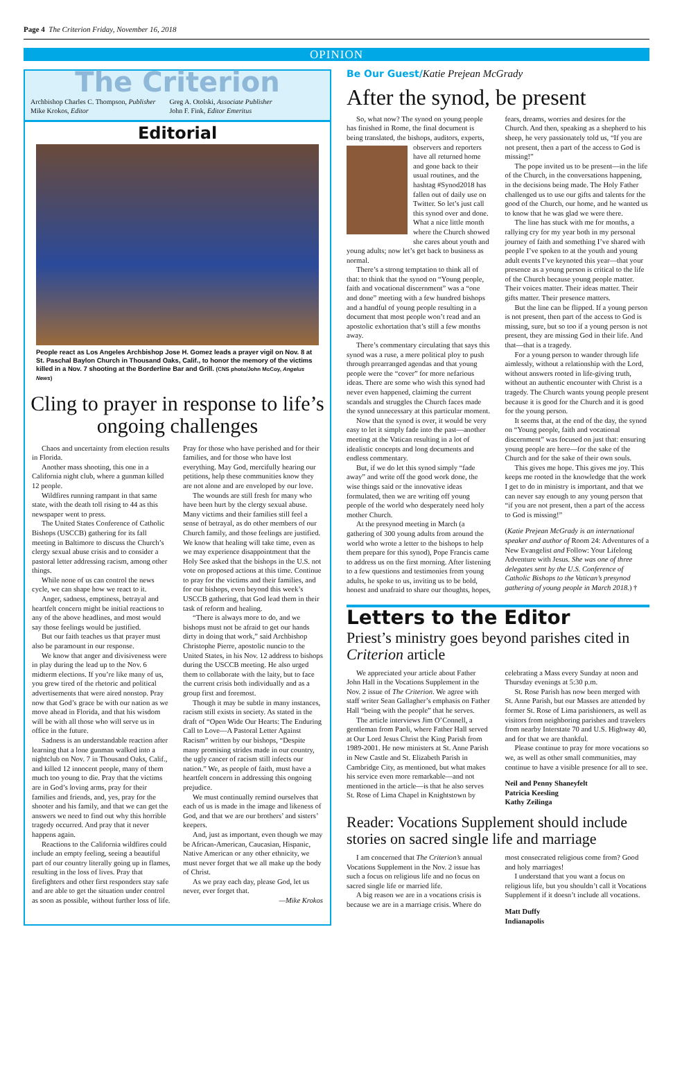Page 4 The Criterion Friday, November 16, 2018
OPINION
The Criterion
Archbishop Charles C. Thompson, Publisher
Mike Krokos, Editor
Greg A. Otolski, Associate Publisher
John F. Fink, Editor Emeritus
Editorial
People react as Los Angeles Archbishop Jose H. Gomez leads a prayer vigil on Nov. 8 at St. Paschal Baylon Church in Thousand Oaks, Calif., to honor the memory of the victims killed in a Nov. 7 shooting at the Borderline Bar and Grill. (CNS photo/John McCoy, Angelus News)
Cling to prayer in response to life’s ongoing challenges
Chaos and uncertainty from election results in Florida.
Another mass shooting, this one in a California night club, where a gunman killed 12 people.
Wildfires running rampant in that same state, with the death toll rising to 44 as this newspaper went to press.
The United States Conference of Catholic Bishops (USCCB) gathering for its fall meeting in Baltimore to discuss the Church’s clergy sexual abuse crisis and to consider a pastoral letter addressing racism, among other things.
While none of us can control the news cycle, we can shape how we react to it.
Anger, sadness, emptiness, betrayal and heartfelt concern might be initial reactions to any of the above headlines, and most would say those feelings would be justified.
But our faith teaches us that prayer must also be paramount in our response.
We know that anger and divisiveness were in play during the lead up to the Nov. 6 midterm elections. If you’re like many of us, you grew tired of the rhetoric and political advertisements that were aired nonstop. Pray now that God’s grace be with our nation as we move ahead in Florida, and that his wisdom will be with all those who will serve us in office in the future.
Sadness is an understandable reaction after learning that a lone gunman walked into a nightclub on Nov. 7 in Thousand Oaks, Calif., and killed 12 innocent people, many of them much too young to die. Pray that the victims are in God’s loving arms, pray for their families and friends, and, yes, pray for the shooter and his family, and that we can get the answers we need to find out why this horrible tragedy occurred. And pray that it never happens again.
Reactions to the California wildfires could include an empty feeling, seeing a beautiful part of our country literally going up in flames, resulting in the loss of lives. Pray that firefighters and other first responders stay safe and are able to get the situation under control as soon as possible, without further loss of life. Pray for those who have perished and for their families, and for those who have lost everything. May God, mercifully hearing our petitions, help these communities know they are not alone and are enveloped by our love.
The wounds are still fresh for many who have been hurt by the clergy sexual abuse. Many victims and their families still feel a sense of betrayal, as do other members of our Church family, and those feelings are justified. We know that healing will take time, even as we may experience disappointment that the Holy See asked that the bishops in the U.S. not vote on proposed actions at this time. Continue to pray for the victims and their families, and for our bishops, even beyond this week’s USCCB gathering, that God lead them in their task of reform and healing.
“There is always more to do, and we bishops must not be afraid to get our hands dirty in doing that work,” said Archbishop Christophe Pierre, apostolic nuncio to the United States, in his Nov. 12 address to bishops during the USCCB meeting. He also urged them to collaborate with the laity, but to face the current crisis both individually and as a group first and foremost.
Though it may be subtle in many instances, racism still exists in society. As stated in the draft of “Open Wide Our Hearts: The Enduring Call to Love—A Pastoral Letter Against Racism” written by our bishops, “Despite many promising strides made in our country, the ugly cancer of racism still infects our nation.” We, as people of faith, must have a heartfelt concern in addressing this ongoing prejudice.
We must continually remind ourselves that each of us is made in the image and likeness of God, and that we are our brothers’ and sisters’ keepers.
And, just as important, even though we may be African-American, Caucasian, Hispanic, Native American or any other ethnicity, we must never forget that we all make up the body of Christ.
As we pray each day, please God, let us never, ever forget that.
—Mike Krokos
Be Our Guest/Katie Prejean McGrady
After the synod, be present
So, what now? The synod on young people has finished in Rome, the final document is being translated, the bishops, auditors, experts, observers and reporters have all returned home and gone back to their usual routines, and the hashtag #Synod2018 has fallen out of daily use on Twitter. So let’s just call this synod over and done. What a nice little month where the Church showed she cares about youth and young adults; now let’s get back to business as normal.
There’s a strong temptation to think all of that: to think that the synod on “Young people, faith and vocational discernment” was a “one and done” meeting with a few hundred bishops and a handful of young people resulting in a document that most people won’t read and an apostolic exhortation that’s still a few months away.
There’s commentary circulating that says this synod was a ruse, a mere political ploy to push through prearranged agendas and that young people were the “cover” for more nefarious ideas. There are some who wish this synod had never even happened, claiming the current scandals and struggles the Church faces made the synod unnecessary at this particular moment.
Now that the synod is over, it would be very easy to let it simply fade into the past—another meeting at the Vatican resulting in a lot of idealistic concepts and long documents and endless commentary.
But, if we do let this synod simply “fade away” and write off the good work done, the wise things said or the innovative ideas formulated, then we are writing off young people of the world who desperately need holy mother Church.
At the presynod meeting in March (a gathering of 300 young adults from around the world who wrote a letter to the bishops to help them prepare for this synod), Pope Francis came to address us on the first morning. After listening to a few questions and testimonies from young adults, he spoke to us, inviting us to be bold, honest and unafraid to share our thoughts, hopes, fears, dreams, worries and desires for the Church. And then, speaking as a shepherd to his sheep, he very passionately told us, “If you are not present, then a part of the access to God is missing!”
The pope invited us to be present—in the life of the Church, in the conversations happening, in the decisions being made. The Holy Father challenged us to use our gifts and talents for the good of the Church, our home, and he wanted us to know that he was glad we were there.
The line has stuck with me for months, a rallying cry for my year both in my personal journey of faith and something I’ve shared with people I’ve spoken to at the youth and young adult events I’ve keynoted this year—that your presence as a young person is critical to the life of the Church because young people matter. Their voices matter. Their ideas matter. Their gifts matter. Their presence matters.
But the line can be flipped. If a young person is not present, then part of the access to God is missing, sure, but so too if a young person is not present, they are missing God in their life. And that—that is a tragedy.
For a young person to wander through life aimlessly, without a relationship with the Lord, without answers rooted in life-giving truth, without an authentic encounter with Christ is a tragedy. The Church wants young people present because it is good for the Church and it is good for the young person.
It seems that, at the end of the day, the synod on “Young people, faith and vocational discernment” was focused on just that: ensuring young people are here—for the sake of the Church and for the sake of their own souls.
This gives me hope. This gives me joy. This keeps me rooted in the knowledge that the work I get to do in ministry is important, and that we can never say enough to any young person that “if you are not present, then a part of the access to God is missing!”
(Katie Prejean McGrady is an international speaker and author of Room 24: Adventures of a New Evangelist and Follow: Your Lifelong Adventure with Jesus. She was one of three delegates sent by the U.S. Conference of Catholic Bishops to the Vatican’s presynod gathering of young people in March 2018.) †
Letters to the Editor
Priest’s ministry goes beyond parishes cited in Criterion article
We appreciated your article about Father John Hall in the Vocations Supplement in the Nov. 2 issue of The Criterion. We agree with staff writer Sean Gallagher’s emphasis on Father Hall “being with the people” that he serves.
The article interviews Jim O’Connell, a gentleman from Paoli, where Father Hall served at Our Lord Jesus Christ the King Parish from 1989-2001. He now ministers at St. Anne Parish in New Castle and St. Elizabeth Parish in Cambridge City, as mentioned, but what makes his service even more remarkable—and not mentioned in the article—is that he also serves St. Rose of Lima Chapel in Knightstown by celebrating a Mass every Sunday at noon and Thursday evenings at 5:30 p.m.
St. Rose Parish has now been merged with St. Anne Parish, but our Masses are attended by former St. Rose of Lima parishioners, as well as visitors from neighboring parishes and travelers from nearby Interstate 70 and U.S. Highway 40, and for that we are thankful.
Please continue to pray for more vocations so we, as well as other small communities, may continue to have a visible presence for all to see.
Neil and Penny Shaneyfelt
Patricia Keesling
Kathy Zeilinga
Reader: Vocations Supplement should include stories on sacred single life and marriage
I am concerned that The Criterion’s annual Vocations Supplement in the Nov. 2 issue has such a focus on religious life and no focus on sacred single life or married life.
A big reason we are in a vocations crisis is because we are in a marriage crisis. Where do most consecrated religious come from? Good and holy marriages!
I understand that you want a focus on religious life, but you shouldn’t call it Vocations Supplement if it doesn’t include all vocations.
Matt Duffy
Indianapolis